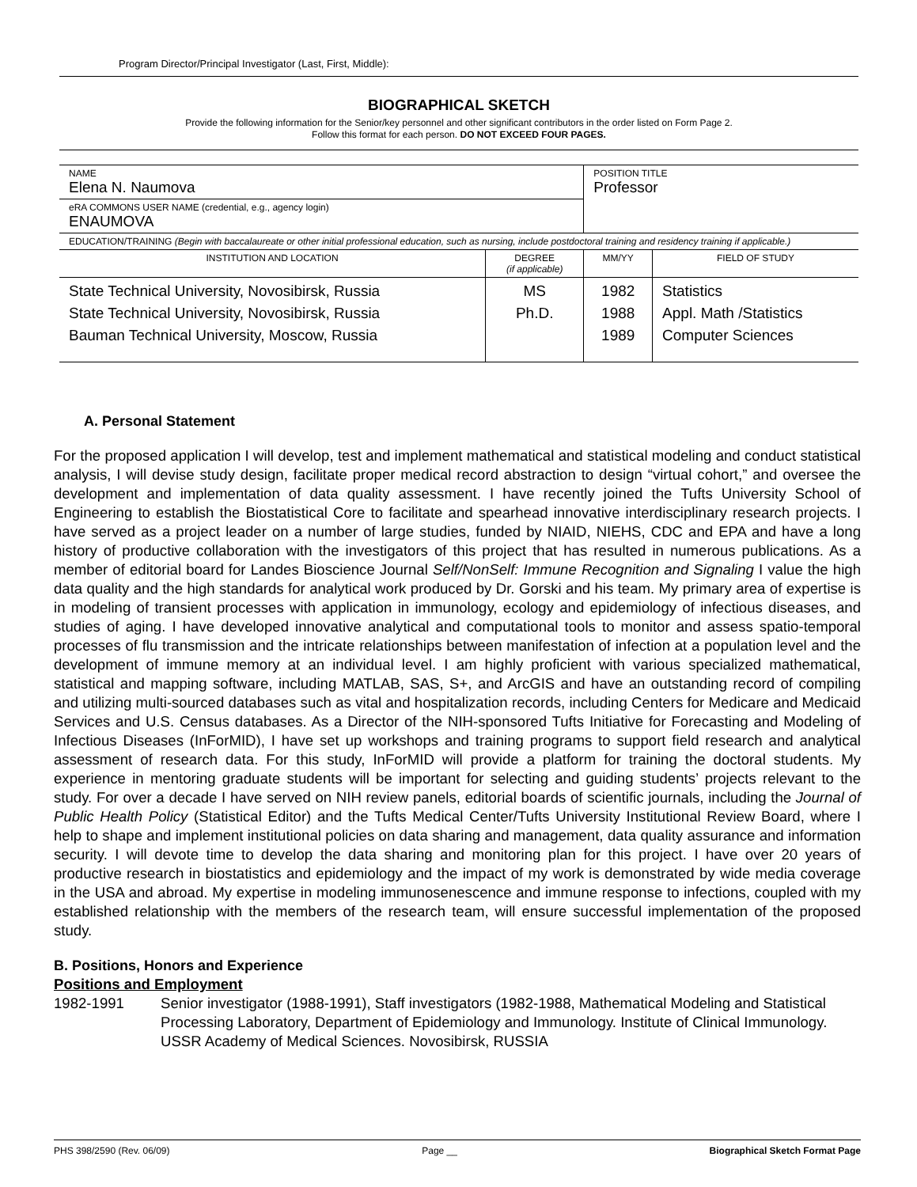Program Director/Principal Investigator (Last, First, Middle):
BIOGRAPHICAL SKETCH
Provide the following information for the Senior/key personnel and other significant contributors in the order listed on Form Page 2.
Follow this format for each person. DO NOT EXCEED FOUR PAGES.
| NAME Elena N. Naumova | | POSITION TITLE Professor | |
| eRA COMMONS USER NAME (credential, e.g., agency login) ENAUMOVA | | | |
| EDUCATION/TRAINING (Begin with baccalaureate or other initial professional education, such as nursing, include postdoctoral training and residency training if applicable.) | | | |
| INSTITUTION AND LOCATION | DEGREE (if applicable) | MM/YY | FIELD OF STUDY |
| State Technical University, Novosibirsk, Russia State Technical University, Novosibirsk, Russia Bauman Technical University, Moscow, Russia | MS Ph.D. | 1982 1988 1989 | Statistics Appl. Math /Statistics Computer Sciences |
A. Personal Statement
For the proposed application I will develop, test and implement mathematical and statistical modeling and conduct statistical analysis, I will devise study design, facilitate proper medical record abstraction to design “virtual cohort,” and oversee the development and implementation of data quality assessment. I have recently joined the Tufts University School of Engineering to establish the Biostatistical Core to facilitate and spearhead innovative interdisciplinary research projects. I have served as a project leader on a number of large studies, funded by NIAID, NIEHS, CDC and EPA and have a long history of productive collaboration with the investigators of this project that has resulted in numerous publications. As a member of editorial board for Landes Bioscience Journal Self/NonSelf: Immune Recognition and Signaling I value the high data quality and the high standards for analytical work produced by Dr. Gorski and his team. My primary area of expertise is in modeling of transient processes with application in immunology, ecology and epidemiology of infectious diseases, and studies of aging. I have developed innovative analytical and computational tools to monitor and assess spatio-temporal processes of flu transmission and the intricate relationships between manifestation of infection at a population level and the development of immune memory at an individual level. I am highly proficient with various specialized mathematical, statistical and mapping software, including MATLAB, SAS, S+, and ArcGIS and have an outstanding record of compiling and utilizing multi-sourced databases such as vital and hospitalization records, including Centers for Medicare and Medicaid Services and U.S. Census databases. As a Director of the NIH-sponsored Tufts Initiative for Forecasting and Modeling of Infectious Diseases (InForMID), I have set up workshops and training programs to support field research and analytical assessment of research data. For this study, InForMID will provide a platform for training the doctoral students. My experience in mentoring graduate students will be important for selecting and guiding students’ projects relevant to the study. For over a decade I have served on NIH review panels, editorial boards of scientific journals, including the Journal of Public Health Policy (Statistical Editor) and the Tufts Medical Center/Tufts University Institutional Review Board, where I help to shape and implement institutional policies on data sharing and management, data quality assurance and information security. I will devote time to develop the data sharing and monitoring plan for this project. I have over 20 years of productive research in biostatistics and epidemiology and the impact of my work is demonstrated by wide media coverage in the USA and abroad. My expertise in modeling immunosenescence and immune response to infections, coupled with my established relationship with the members of the research team, will ensure successful implementation of the proposed study.
B. Positions, Honors and Experience
Positions and Employment
1982-1991 Senior investigator (1988-1991), Staff investigators (1982-1988, Mathematical Modeling and Statistical Processing Laboratory, Department of Epidemiology and Immunology. Institute of Clinical Immunology. USSR Academy of Medical Sciences. Novosibirsk, RUSSIA
PHS 398/2590 (Rev. 06/09) Page __ Biographical Sketch Format Page